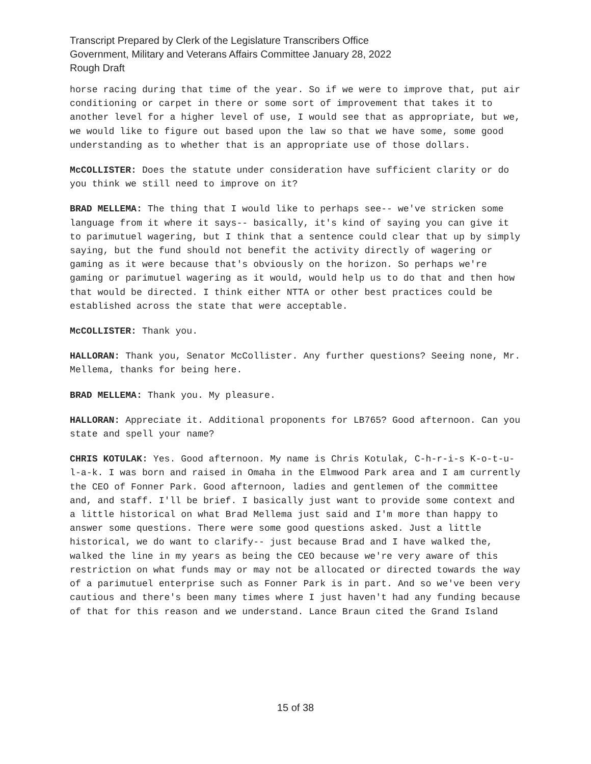Transcript Prepared by Clerk of the Legislature Transcribers Office
Government, Military and Veterans Affairs Committee January 28, 2022
Rough Draft
horse racing during that time of the year. So if we were to improve that, put air conditioning or carpet in there or some sort of improvement that takes it to another level for a higher level of use, I would see that as appropriate, but we, we would like to figure out based upon the law so that we have some, some good understanding as to whether that is an appropriate use of those dollars.
McCOLLISTER: Does the statute under consideration have sufficient clarity or do you think we still need to improve on it?
BRAD MELLEMA: The thing that I would like to perhaps see-- we've stricken some language from it where it says-- basically, it's kind of saying you can give it to parimutuel wagering, but I think that a sentence could clear that up by simply saying, but the fund should not benefit the activity directly of wagering or gaming as it were because that's obviously on the horizon. So perhaps we're gaming or parimutuel wagering as it would, would help us to do that and then how that would be directed. I think either NTTA or other best practices could be established across the state that were acceptable.
McCOLLISTER: Thank you.
HALLORAN: Thank you, Senator McCollister. Any further questions? Seeing none, Mr. Mellema, thanks for being here.
BRAD MELLEMA: Thank you. My pleasure.
HALLORAN: Appreciate it. Additional proponents for LB765? Good afternoon. Can you state and spell your name?
CHRIS KOTULAK: Yes. Good afternoon. My name is Chris Kotulak, C-h-r-i-s K-o-t-u-l-a-k. I was born and raised in Omaha in the Elmwood Park area and I am currently the CEO of Fonner Park. Good afternoon, ladies and gentlemen of the committee and, and staff. I'll be brief. I basically just want to provide some context and a little historical on what Brad Mellema just said and I'm more than happy to answer some questions. There were some good questions asked. Just a little historical, we do want to clarify-- just because Brad and I have walked the, walked the line in my years as being the CEO because we're very aware of this restriction on what funds may or may not be allocated or directed towards the way of a parimutuel enterprise such as Fonner Park is in part. And so we've been very cautious and there's been many times where I just haven't had any funding because of that for this reason and we understand. Lance Braun cited the Grand Island
15 of 38